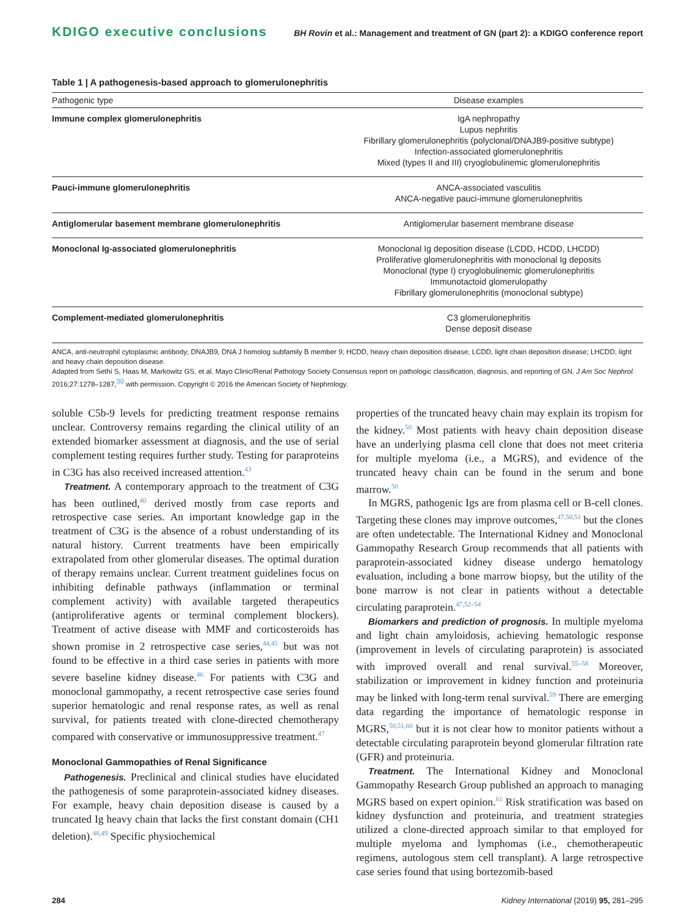KDIGO executive conclusions BH Rovin et al.: Management and treatment of GN (part 2): a KDIGO conference report
Table 1 | A pathogenesis-based approach to glomerulonephritis
| Pathogenic type | Disease examples |
| --- | --- |
| Immune complex glomerulonephritis | IgA nephropathy Lupus nephritis Fibrillary glomerulonephritis (polyclonal/DNAJB9-positive subtype) Infection-associated glomerulonephritis Mixed (types II and III) cryoglobulinemic glomerulonephritis |
| Pauci-immune glomerulonephritis | ANCA-associated vasculitis ANCA-negative pauci-immune glomerulonephritis |
| Antiglomerular basement membrane glomerulonephritis | Antiglomerular basement membrane disease |
| Monoclonal Ig-associated glomerulonephritis | Monoclonal Ig deposition disease (LCDD, HCDD, LHCDD) Proliferative glomerulonephritis with monoclonal Ig deposits Monoclonal (type I) cryoglobulinemic glomerulonephritis Immunotactoid glomerulopathy Fibrillary glomerulonephritis (monoclonal subtype) |
| Complement-mediated glomerulonephritis | C3 glomerulonephritis Dense deposit disease |
ANCA, anti-neutrophil cytoplasmic antibody; DNAJB9, DNA J homolog subfamily B member 9; HCDD, heavy chain deposition disease; LCDD, light chain deposition disease; LHCDD, light and heavy chain deposition disease.
Adapted from Sethi S, Haas M, Markowitz GS, et al. Mayo Clinic/Renal Pathology Society Consensus report on pathologic classification, diagnosis, and reporting of GN. J Am Soc Nephrol. 2016;27:1278–1287,<sup>30</sup> with permission. Copyright © 2016 the American Society of Nephrology.
soluble C5b-9 levels for predicting treatment response remains unclear. Controversy remains regarding the clinical utility of an extended biomarker assessment at diagnosis, and the use of serial complement testing requires further study. Testing for paraproteins in C3G has also received increased attention.<sup>43</sup>
Treatment. A contemporary approach to the treatment of C3G has been outlined,<sup>40</sup> derived mostly from case reports and retrospective case series. An important knowledge gap in the treatment of C3G is the absence of a robust understanding of its natural history. Current treatments have been empirically extrapolated from other glomerular diseases. The optimal duration of therapy remains unclear. Current treatment guidelines focus on inhibiting definable pathways (inflammation or terminal complement activity) with available targeted therapeutics (antiproliferative agents or terminal complement blockers). Treatment of active disease with MMF and corticosteroids has shown promise in 2 retrospective case series,<sup>44,45</sup> but was not found to be effective in a third case series in patients with more severe baseline kidney disease.<sup>46</sup> For patients with C3G and monoclonal gammopathy, a recent retrospective case series found superior hematologic and renal response rates, as well as renal survival, for patients treated with clone-directed chemotherapy compared with conservative or immunosuppressive treatment.<sup>47</sup>
Monoclonal Gammopathies of Renal Significance
Pathogenesis. Preclinical and clinical studies have elucidated the pathogenesis of some paraprotein-associated kidney diseases. For example, heavy chain deposition disease is caused by a truncated Ig heavy chain that lacks the first constant domain (CH1 deletion).<sup>48,49</sup> Specific physiochemical
properties of the truncated heavy chain may explain its tropism for the kidney.<sup>50</sup> Most patients with heavy chain deposition disease have an underlying plasma cell clone that does not meet criteria for multiple myeloma (i.e., a MGRS), and evidence of the truncated heavy chain can be found in the serum and bone marrow.<sup>50</sup>
In MGRS, pathogenic Igs are from plasma cell or B-cell clones. Targeting these clones may improve outcomes,<sup>47,50,51</sup> but the clones are often undetectable. The International Kidney and Monoclonal Gammopathy Research Group recommends that all patients with paraprotein-associated kidney disease undergo hematology evaluation, including a bone marrow biopsy, but the utility of the bone marrow is not clear in patients without a detectable circulating paraprotein.<sup>47,52–54</sup>
Biomarkers and prediction of prognosis. In multiple myeloma and light chain amyloidosis, achieving hematologic response (improvement in levels of circulating paraprotein) is associated with improved overall and renal survival.<sup>55–58</sup> Moreover, stabilization or improvement in kidney function and proteinuria may be linked with long-term renal survival.<sup>59</sup> There are emerging data regarding the importance of hematologic response in MGRS,<sup>50,51,60</sup> but it is not clear how to monitor patients without a detectable circulating paraprotein beyond glomerular filtration rate (GFR) and proteinuria.
Treatment. The International Kidney and Monoclonal Gammopathy Research Group published an approach to managing MGRS based on expert opinion.<sup>61</sup> Risk stratification was based on kidney dysfunction and proteinuria, and treatment strategies utilized a clone-directed approach similar to that employed for multiple myeloma and lymphomas (i.e., chemotherapeutic regimens, autologous stem cell transplant). A large retrospective case series found that using bortezomib-based
284 Kidney International (2019) 95, 281–295